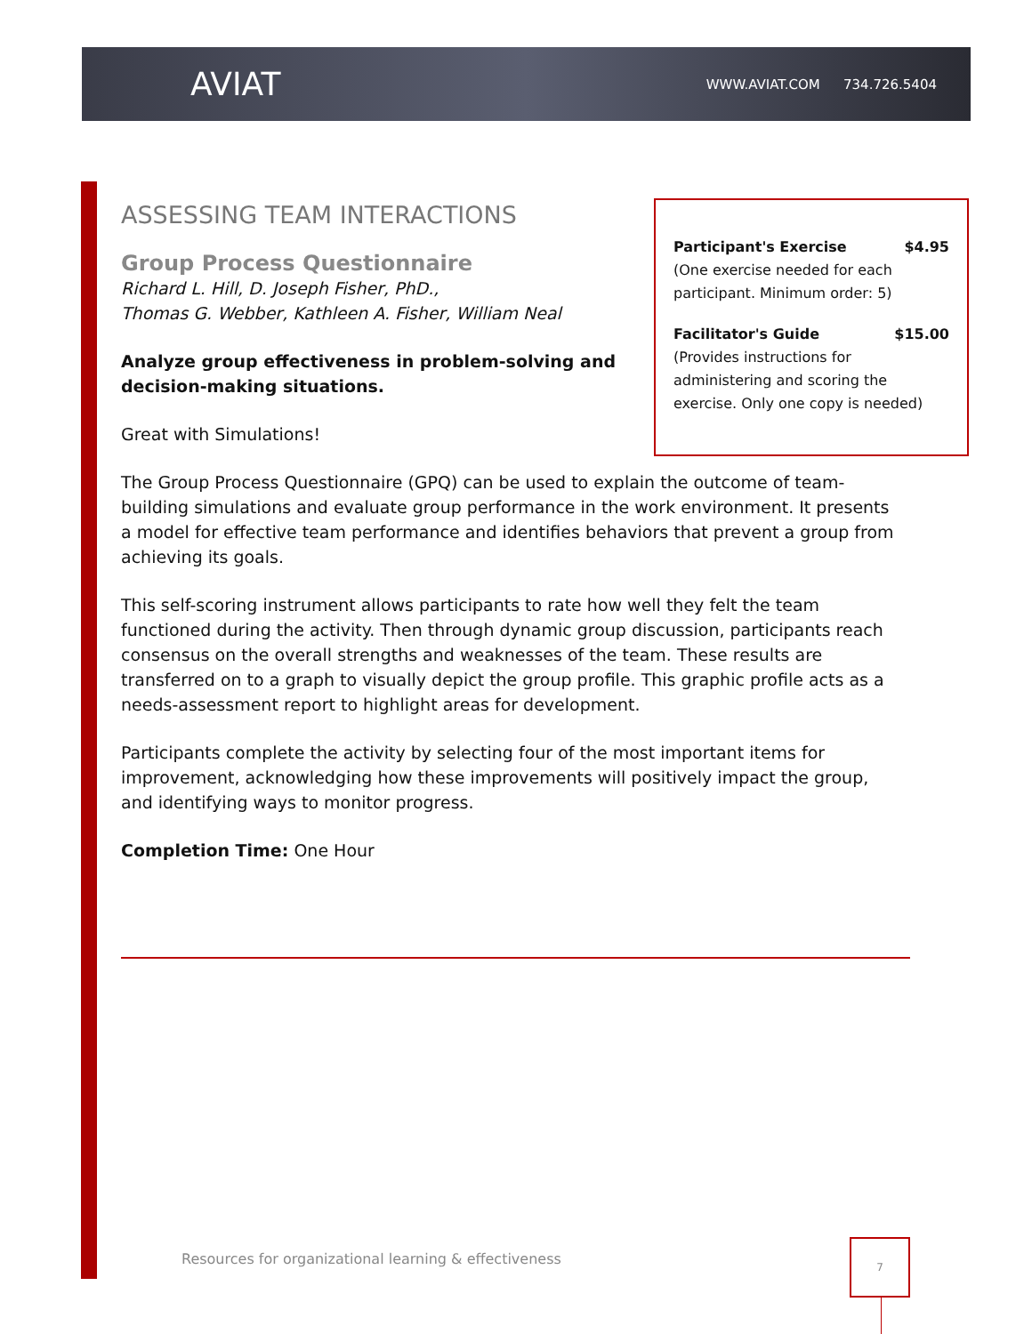AVIAT WWW.AVIAT.COM 734.726.5404
ASSESSING TEAM INTERACTIONS
Group Process Questionnaire
Richard L. Hill, D. Joseph Fisher, PhD.,
Thomas G. Webber, Kathleen A. Fisher, William Neal
Analyze group effectiveness in problem-solving and decision-making situations.
Great with Simulations!
The Group Process Questionnaire (GPQ) can be used to explain the outcome of team-building simulations and evaluate group performance in the work environment. It presents a model for effective team performance and identifies behaviors that prevent a group from achieving its goals.
This self-scoring instrument allows participants to rate how well they felt the team functioned during the activity. Then through dynamic group discussion, participants reach consensus on the overall strengths and weaknesses of the team. These results are transferred on to a graph to visually depict the group profile. This graphic profile acts as a needs-assessment report to highlight areas for development.
Participants complete the activity by selecting four of the most important items for improvement, acknowledging how these improvements will positively impact the group, and identifying ways to monitor progress.
Completion Time: One Hour
Participant's Exercise $4.95
(One exercise needed for each participant. Minimum order: 5)
Facilitator's Guide $15.00
(Provides instructions for administering and scoring the exercise. Only one copy is needed)
Resources for organizational learning & effectiveness
7